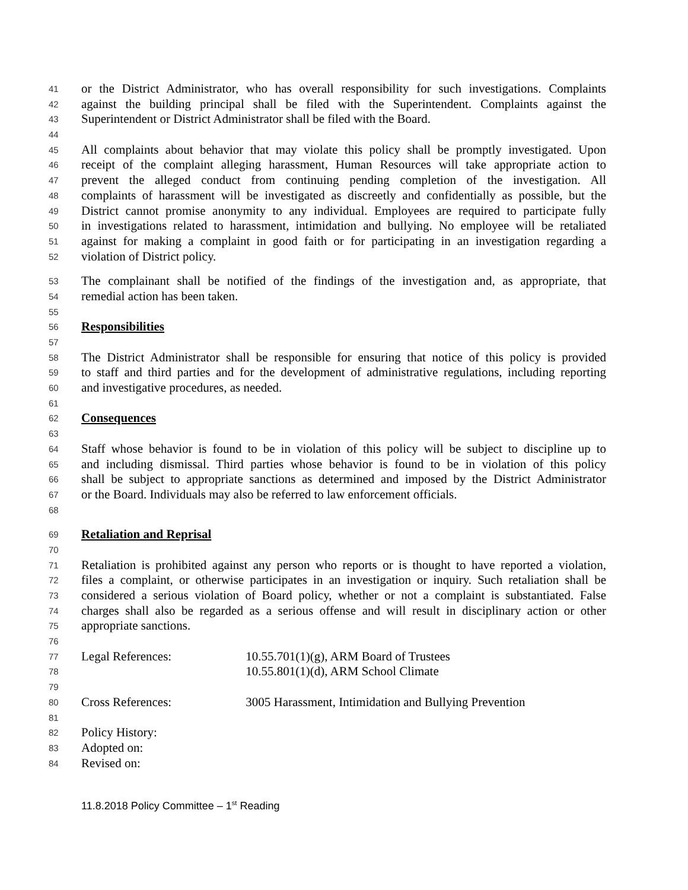41 or the District Administrator, who has overall responsibility for such investigations. Complaints
42 against the building principal shall be filed with the Superintendent. Complaints against the
43 Superintendent or District Administrator shall be filed with the Board.
44
45 All complaints about behavior that may violate this policy shall be promptly investigated. Upon
46 receipt of the complaint alleging harassment, Human Resources will take appropriate action to
47 prevent the alleged conduct from continuing pending completion of the investigation. All
48 complaints of harassment will be investigated as discreetly and confidentially as possible, but the
49 District cannot promise anonymity to any individual. Employees are required to participate fully
50 in investigations related to harassment, intimidation and bullying. No employee will be retaliated
51 against for making a complaint in good faith or for participating in an investigation regarding a
52 violation of District policy.
53 The complainant shall be notified of the findings of the investigation and, as appropriate, that
54 remedial action has been taken.
55
56 Responsibilities
57
58 The District Administrator shall be responsible for ensuring that notice of this policy is provided
59 to staff and third parties and for the development of administrative regulations, including reporting
60 and investigative procedures, as needed.
61
62 Consequences
63
64 Staff whose behavior is found to be in violation of this policy will be subject to discipline up to
65 and including dismissal. Third parties whose behavior is found to be in violation of this policy
66 shall be subject to appropriate sanctions as determined and imposed by the District Administrator
67 or the Board. Individuals may also be referred to law enforcement officials.
68
69 Retaliation and Reprisal
70
71 Retaliation is prohibited against any person who reports or is thought to have reported a violation,
72 files a complaint, or otherwise participates in an investigation or inquiry. Such retaliation shall be
73 considered a serious violation of Board policy, whether or not a complaint is substantiated. False
74 charges shall also be regarded as a serious offense and will result in disciplinary action or other
75 appropriate sanctions.
76
77 Legal References: 10.55.701(1)(g), ARM Board of Trustees
78 10.55.801(1)(d), ARM School Climate
79
80 Cross References: 3005 Harassment, Intimidation and Bullying Prevention
81
82 Policy History:
83 Adopted on:
84 Revised on:
11.8.2018 Policy Committee – 1<sup>st</sup> Reading